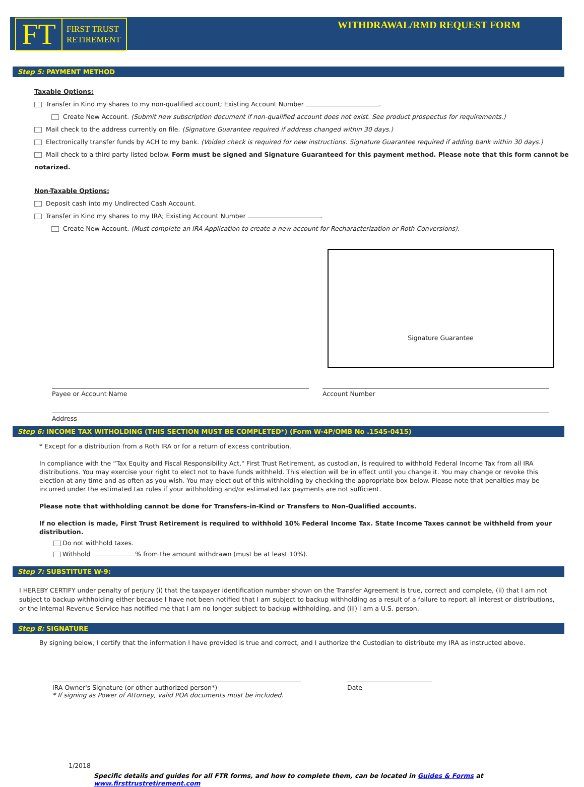FT
FIRST TRUST
RETIREMENT
WITHDRAWAL/RMD REQUEST FORM
Step 5: PAYMENT METHOD
Taxable Options:
Transfer in Kind my shares to my non-qualified account; Existing Account Number .
Create New Account. (Submit new subscription document if non-qualified account does not exist. See product prospectus for requirements.)
Mail check to the address currently on file. (Signature Guarantee required if address changed within 30 days.)
Electronically transfer funds by ACH to my bank. (Voided check is required for new instructions. Signature Guarantee required if adding bank within 30 days.)
Mail check to a third party listed below. Form must be signed and Signature Guaranteed for this payment method. Please note that this form cannot be notarized.
Non-Taxable Options:
Deposit cash into my Undirected Cash Account.
Transfer in Kind my shares to my IRA; Existing Account Number .
Create New Account. (Must complete an IRA Application to create a new account for Recharacterization or Roth Conversions).
Signature Guarantee
Payee or Account Name Account Number
Address
Step 6: INCOME TAX WITHOLDING (THIS SECTION MUST BE COMPLETED*) (Form W-4P/OMB No .1545-0415)
* Except for a distribution from a Roth IRA or for a return of excess contribution.
In compliance with the “Tax Equity and Fiscal Responsibility Act," First Trust Retirement, as custodian, is required to withhold Federal Income Tax from all IRA distributions. You may exercise your right to elect not to have funds withheld. This election will be in effect until you change it. You may change or revoke this election at any time and as often as you wish. You may elect out of this withholding by checking the appropriate box below. Please note that penalties may be incurred under the estimated tax rules if your withholding and/or estimated tax payments are not sufficient.
Please note that withholding cannot be done for Transfers-in-Kind or Transfers to Non-Qualified accounts.
If no election is made, First Trust Retirement is required to withhold 10% Federal Income Tax. State Income Taxes cannot be withheld from your distribution.
Do not withhold taxes.
Withhold % from the amount withdrawn (must be at least 10%).
Step 7: SUBSTITUTE W-9:
I HEREBY CERTIFY under penalty of perjury (i) that the taxpayer identification number shown on the Transfer Agreement is true, correct and complete, (ii) that I am not subject to backup withholding either because I have not been notified that I am subject to backup withholding as a result of a failure to report all interest or distributions, or the Internal Revenue Service has notified me that I am no longer subject to backup withholding, and (iii) I am a U.S. person.
Step 8: SIGNATURE
By signing below, I certify that the information I have provided is true and correct, and I authorize the Custodian to distribute my IRA as instructed above.
IRA Owner's Signature (or other authorized person*)
* If signing as Power of Attorney, valid POA documents must be included.
Date
1/2018
Specific details and guides for all FTR forms, and how to complete them, can be located in Guides & Forms at www.firsttrustretirement.com